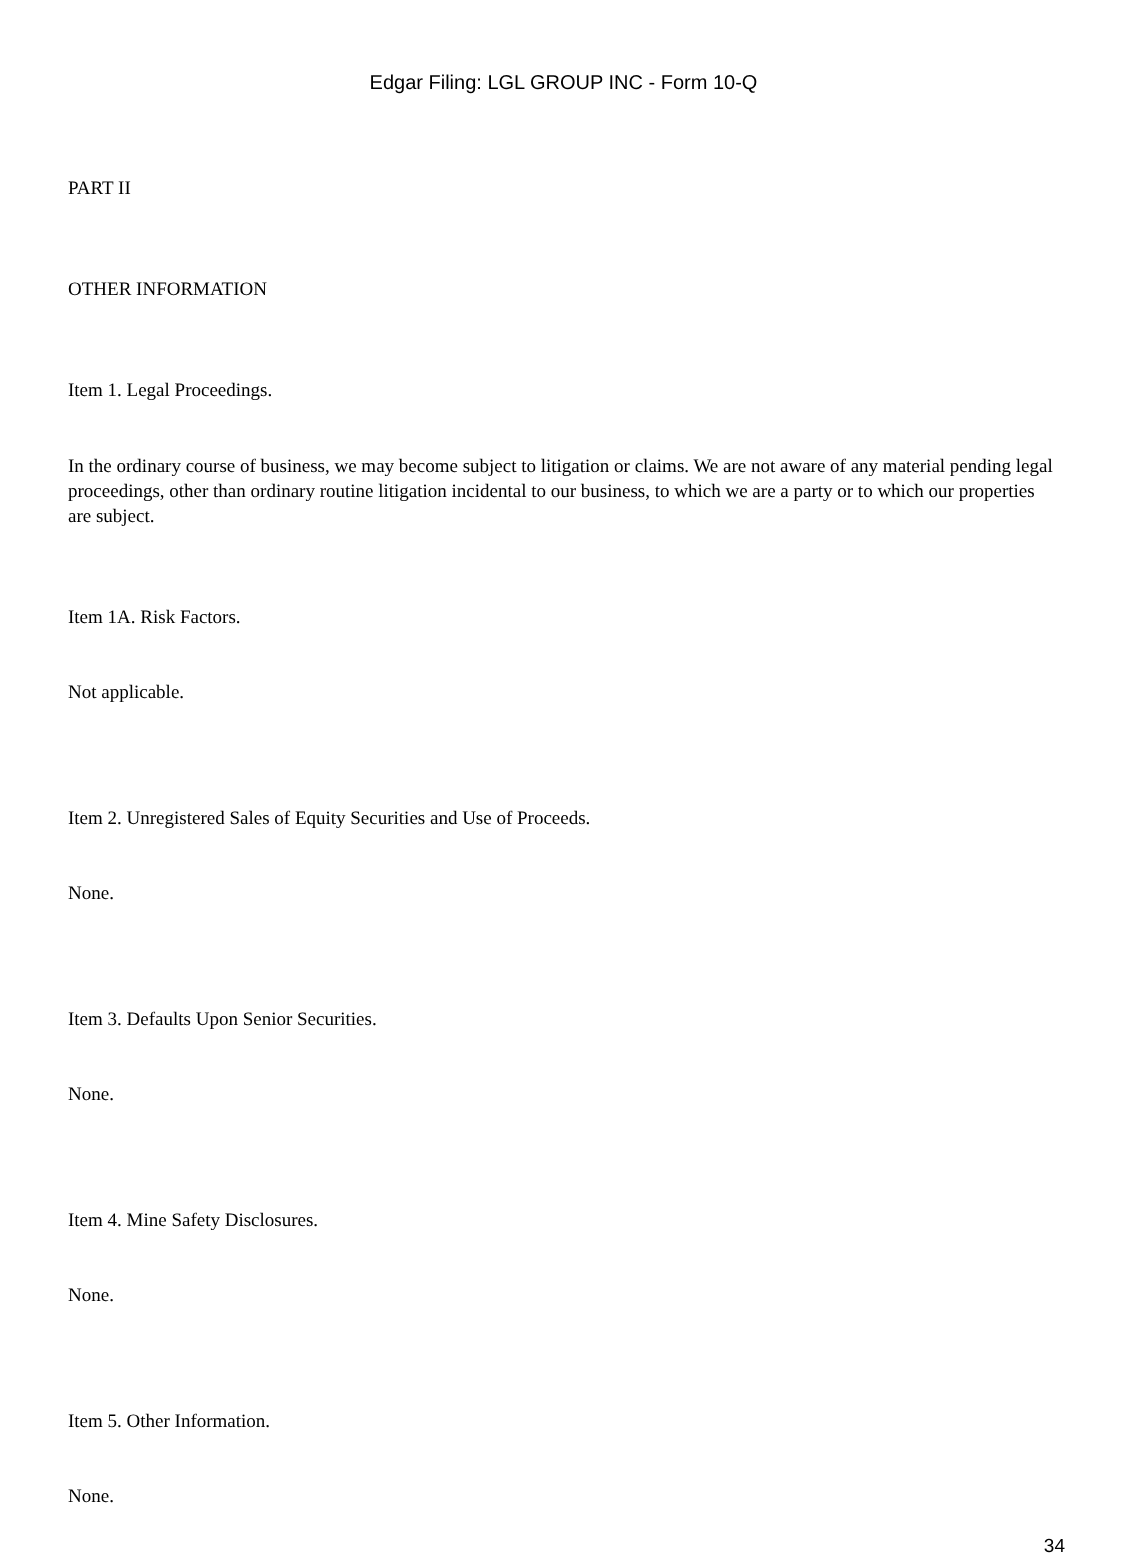Edgar Filing: LGL GROUP INC - Form 10-Q
PART II
OTHER INFORMATION
Item 1. Legal Proceedings.
In the ordinary course of business, we may become subject to litigation or claims. We are not aware of any material pending legal proceedings, other than ordinary routine litigation incidental to our business, to which we are a party or to which our properties are subject.
Item 1A. Risk Factors.
Not applicable.
Item 2. Unregistered Sales of Equity Securities and Use of Proceeds.
None.
Item 3. Defaults Upon Senior Securities.
None.
Item 4. Mine Safety Disclosures.
None.
Item 5. Other Information.
None.
34